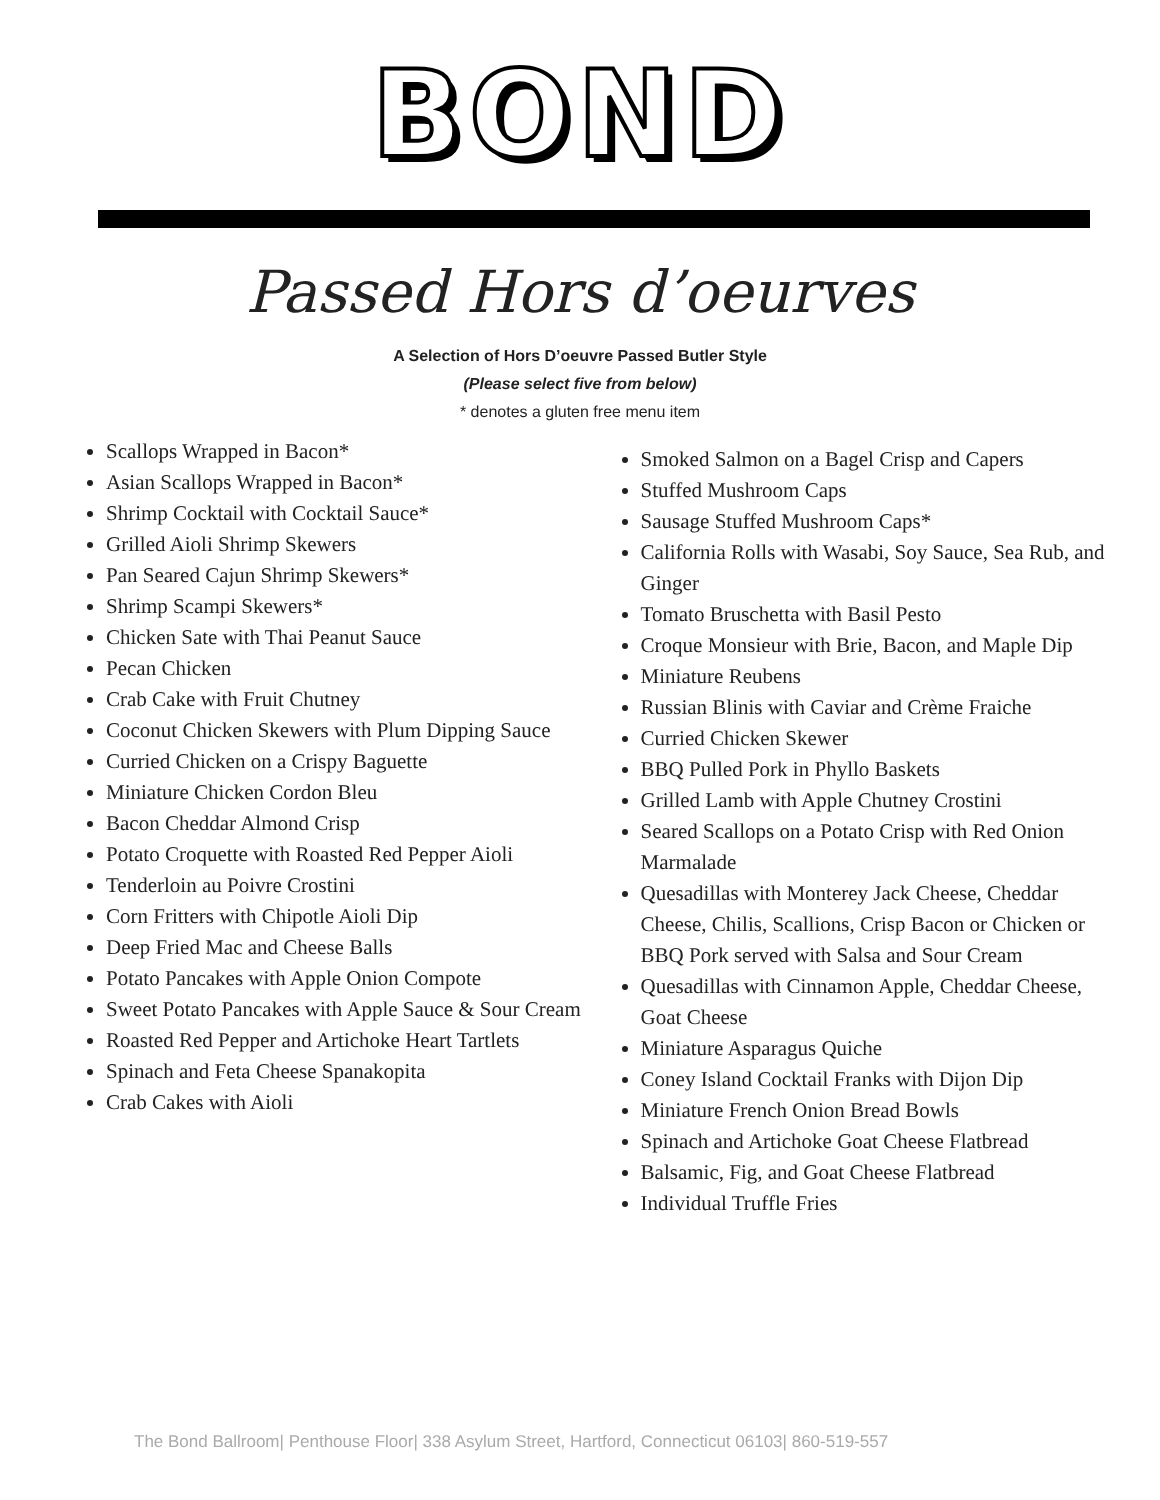BOND
Passed Hors d’oeurves
A Selection of Hors D’oeuvre Passed Butler Style
(Please select five from below)
* denotes a gluten free menu item
Scallops Wrapped in Bacon*
Asian Scallops Wrapped in Bacon*
Shrimp Cocktail with Cocktail Sauce*
Grilled Aioli Shrimp Skewers
Pan Seared Cajun Shrimp Skewers*
Shrimp Scampi Skewers*
Chicken Sate with Thai Peanut Sauce
Pecan Chicken
Crab Cake with Fruit Chutney
Coconut Chicken Skewers with Plum Dipping Sauce
Curried Chicken on a Crispy Baguette
Miniature Chicken Cordon Bleu
Bacon Cheddar Almond Crisp
Potato Croquette with Roasted Red Pepper Aioli
Tenderloin au Poivre Crostini
Corn Fritters with Chipotle Aioli Dip
Deep Fried Mac and Cheese Balls
Potato Pancakes with Apple Onion Compote
Sweet Potato Pancakes with Apple Sauce & Sour Cream
Roasted Red Pepper and Artichoke Heart Tartlets
Spinach and Feta Cheese Spanakopita
Crab Cakes with Aioli
Smoked Salmon on a Bagel Crisp and Capers
Stuffed Mushroom Caps
Sausage Stuffed Mushroom Caps*
California Rolls with Wasabi, Soy Sauce, Sea Rub, and Ginger
Tomato Bruschetta with Basil Pesto
Croque Monsieur with Brie, Bacon, and Maple Dip
Miniature Reubens
Russian Blinis with Caviar and Crème Fraiche
Curried Chicken Skewer
BBQ Pulled Pork in Phyllo Baskets
Grilled Lamb with Apple Chutney Crostini
Seared Scallops on a Potato Crisp with Red Onion Marmalade
Quesadillas with Monterey Jack Cheese, Cheddar Cheese, Chilis, Scallions, Crisp Bacon or Chicken or BBQ Pork served with Salsa and Sour Cream
Quesadillas with Cinnamon Apple, Cheddar Cheese, Goat Cheese
Miniature Asparagus Quiche
Coney Island Cocktail Franks with Dijon Dip
Miniature French Onion Bread Bowls
Spinach and Artichoke Goat Cheese Flatbread
Balsamic, Fig, and Goat Cheese Flatbread
Individual Truffle Fries
The Bond Ballroom| Penthouse Floor| 338 Asylum Street, Hartford, Connecticut 06103| 860-519-557